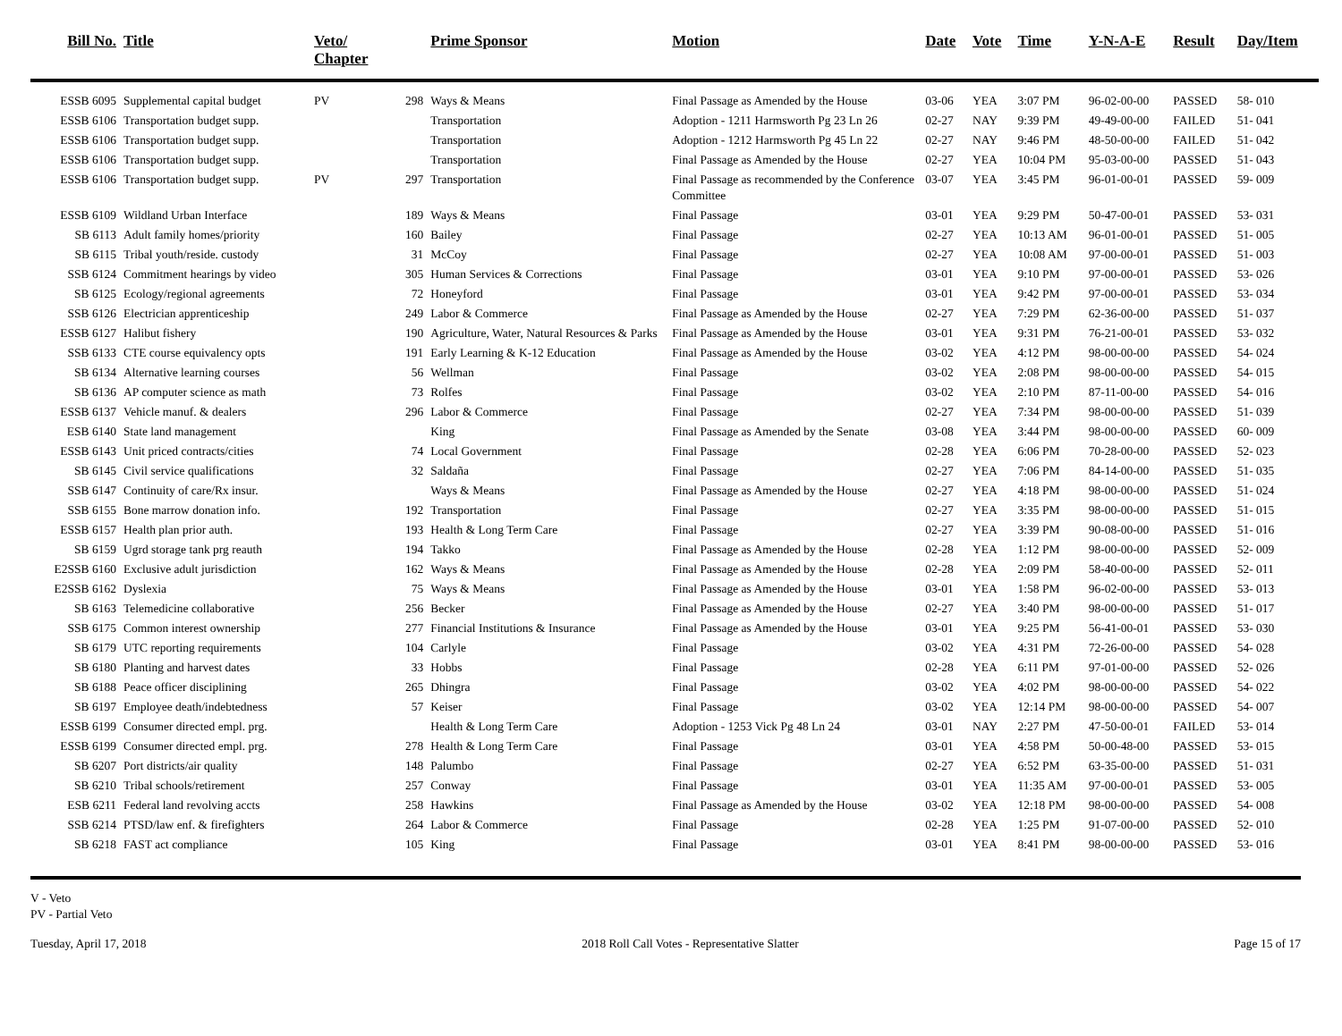| Bill No. | Title | Veto/ Chapter | | Prime Sponsor | Motion | Date | Vote | Time | Y-N-A-E | Result | Day/Item |
| --- | --- | --- | --- | --- | --- | --- | --- | --- | --- | --- | --- |
| ESSB 6095 | Supplemental capital budget | PV | 298 | Ways & Means | Final Passage as Amended by the House | 03-06 | YEA | 3:07 PM | 96-02-00-00 | PASSED | 58- 010 |
| ESSB 6106 | Transportation budget supp. | | | Transportation | Adoption - 1211 Harmsworth Pg 23 Ln 26 | 02-27 | NAY | 9:39 PM | 49-49-00-00 | FAILED | 51- 041 |
| ESSB 6106 | Transportation budget supp. | | | Transportation | Adoption - 1212 Harmsworth Pg 45 Ln 22 | 02-27 | NAY | 9:46 PM | 48-50-00-00 | FAILED | 51- 042 |
| ESSB 6106 | Transportation budget supp. | | | Transportation | Final Passage as Amended by the House | 02-27 | YEA | 10:04 PM | 95-03-00-00 | PASSED | 51- 043 |
| ESSB 6106 | Transportation budget supp. | PV | 297 | Transportation | Final Passage as recommended by the Conference Committee | 03-07 | YEA | 3:45 PM | 96-01-00-01 | PASSED | 59- 009 |
| ESSB 6109 | Wildland Urban Interface | | 189 | Ways & Means | Final Passage | 03-01 | YEA | 9:29 PM | 50-47-00-01 | PASSED | 53- 031 |
| SB 6113 | Adult family homes/priority | | 160 | Bailey | Final Passage | 02-27 | YEA | 10:13 AM | 96-01-00-01 | PASSED | 51- 005 |
| SB 6115 | Tribal youth/reside. custody | | 31 | McCoy | Final Passage | 02-27 | YEA | 10:08 AM | 97-00-00-01 | PASSED | 51- 003 |
| SSB 6124 | Commitment hearings by video | | 305 | Human Services & Corrections | Final Passage | 03-01 | YEA | 9:10 PM | 97-00-00-01 | PASSED | 53- 026 |
| SB 6125 | Ecology/regional agreements | | 72 | Honeyford | Final Passage | 03-01 | YEA | 9:42 PM | 97-00-00-01 | PASSED | 53- 034 |
| SSB 6126 | Electrician apprenticeship | | 249 | Labor & Commerce | Final Passage as Amended by the House | 02-27 | YEA | 7:29 PM | 62-36-00-00 | PASSED | 51- 037 |
| ESSB 6127 | Halibut fishery | | 190 | Agriculture, Water, Natural Resources & Parks | Final Passage as Amended by the House | 03-01 | YEA | 9:31 PM | 76-21-00-01 | PASSED | 53- 032 |
| SSB 6133 | CTE course equivalency opts | | 191 | Early Learning & K-12 Education | Final Passage as Amended by the House | 03-02 | YEA | 4:12 PM | 98-00-00-00 | PASSED | 54- 024 |
| SB 6134 | Alternative learning courses | | 56 | Wellman | Final Passage | 03-02 | YEA | 2:08 PM | 98-00-00-00 | PASSED | 54- 015 |
| SB 6136 | AP computer science as math | | 73 | Rolfes | Final Passage | 03-02 | YEA | 2:10 PM | 87-11-00-00 | PASSED | 54- 016 |
| ESSB 6137 | Vehicle manuf. & dealers | | 296 | Labor & Commerce | Final Passage | 02-27 | YEA | 7:34 PM | 98-00-00-00 | PASSED | 51- 039 |
| ESB 6140 | State land management | | | King | Final Passage as Amended by the Senate | 03-08 | YEA | 3:44 PM | 98-00-00-00 | PASSED | 60- 009 |
| ESSB 6143 | Unit priced contracts/cities | | 74 | Local Government | Final Passage | 02-28 | YEA | 6:06 PM | 70-28-00-00 | PASSED | 52- 023 |
| SB 6145 | Civil service qualifications | | 32 | Saldaña | Final Passage | 02-27 | YEA | 7:06 PM | 84-14-00-00 | PASSED | 51- 035 |
| SSB 6147 | Continuity of care/Rx insur. | | | Ways & Means | Final Passage as Amended by the House | 02-27 | YEA | 4:18 PM | 98-00-00-00 | PASSED | 51- 024 |
| SSB 6155 | Bone marrow donation info. | | 192 | Transportation | Final Passage | 02-27 | YEA | 3:35 PM | 98-00-00-00 | PASSED | 51- 015 |
| ESSB 6157 | Health plan prior auth. | | 193 | Health & Long Term Care | Final Passage | 02-27 | YEA | 3:39 PM | 90-08-00-00 | PASSED | 51- 016 |
| SB 6159 | Ugrd storage tank prg reauth | | 194 | Takko | Final Passage as Amended by the House | 02-28 | YEA | 1:12 PM | 98-00-00-00 | PASSED | 52- 009 |
| E2SSB 6160 | Exclusive adult jurisdiction | | 162 | Ways & Means | Final Passage as Amended by the House | 02-28 | YEA | 2:09 PM | 58-40-00-00 | PASSED | 52- 011 |
| E2SSB 6162 | Dyslexia | | 75 | Ways & Means | Final Passage as Amended by the House | 03-01 | YEA | 1:58 PM | 96-02-00-00 | PASSED | 53- 013 |
| SB 6163 | Telemedicine collaborative | | 256 | Becker | Final Passage as Amended by the House | 02-27 | YEA | 3:40 PM | 98-00-00-00 | PASSED | 51- 017 |
| SSB 6175 | Common interest ownership | | 277 | Financial Institutions & Insurance | Final Passage as Amended by the House | 03-01 | YEA | 9:25 PM | 56-41-00-01 | PASSED | 53- 030 |
| SB 6179 | UTC reporting requirements | | 104 | Carlyle | Final Passage | 03-02 | YEA | 4:31 PM | 72-26-00-00 | PASSED | 54- 028 |
| SB 6180 | Planting and harvest dates | | 33 | Hobbs | Final Passage | 02-28 | YEA | 6:11 PM | 97-01-00-00 | PASSED | 52- 026 |
| SB 6188 | Peace officer disciplining | | 265 | Dhingra | Final Passage | 03-02 | YEA | 4:02 PM | 98-00-00-00 | PASSED | 54- 022 |
| SB 6197 | Employee death/indebtedness | | 57 | Keiser | Final Passage | 03-02 | YEA | 12:14 PM | 98-00-00-00 | PASSED | 54- 007 |
| ESSB 6199 | Consumer directed empl. prg. | | | Health & Long Term Care | Adoption - 1253 Vick Pg 48 Ln 24 | 03-01 | NAY | 2:27 PM | 47-50-00-01 | FAILED | 53- 014 |
| ESSB 6199 | Consumer directed empl. prg. | | 278 | Health & Long Term Care | Final Passage | 03-01 | YEA | 4:58 PM | 50-00-48-00 | PASSED | 53- 015 |
| SB 6207 | Port districts/air quality | | 148 | Palumbo | Final Passage | 02-27 | YEA | 6:52 PM | 63-35-00-00 | PASSED | 51- 031 |
| SB 6210 | Tribal schools/retirement | | 257 | Conway | Final Passage | 03-01 | YEA | 11:35 AM | 97-00-00-01 | PASSED | 53- 005 |
| ESB 6211 | Federal land revolving accts | | 258 | Hawkins | Final Passage as Amended by the House | 03-02 | YEA | 12:18 PM | 98-00-00-00 | PASSED | 54- 008 |
| SSB 6214 | PTSD/law enf. & firefighters | | 264 | Labor & Commerce | Final Passage | 02-28 | YEA | 1:25 PM | 91-07-00-00 | PASSED | 52- 010 |
| SB 6218 | FAST act compliance | | 105 | King | Final Passage | 03-01 | YEA | 8:41 PM | 98-00-00-00 | PASSED | 53- 016 |
V - Veto
PV - Partial Veto
Tuesday, April 17, 2018 2018 Roll Call Votes - Representative Slatter Page 15 of 17